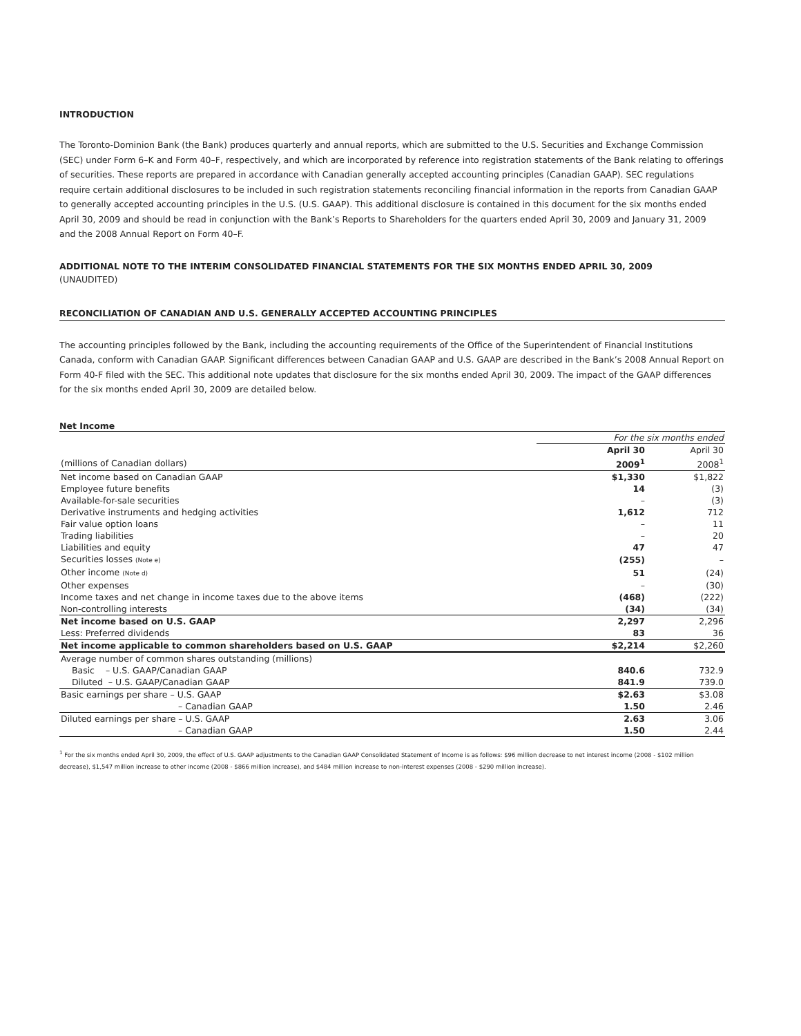INTRODUCTION
The Toronto-Dominion Bank (the Bank) produces quarterly and annual reports, which are submitted to the U.S. Securities and Exchange Commission (SEC) under Form 6–K and Form 40–F, respectively, and which are incorporated by reference into registration statements of the Bank relating to offerings of securities. These reports are prepared in accordance with Canadian generally accepted accounting principles (Canadian GAAP). SEC regulations require certain additional disclosures to be included in such registration statements reconciling financial information in the reports from Canadian GAAP to generally accepted accounting principles in the U.S. (U.S. GAAP). This additional disclosure is contained in this document for the six months ended April 30, 2009 and should be read in conjunction with the Bank’s Reports to Shareholders for the quarters ended April 30, 2009 and January 31, 2009 and the 2008 Annual Report on Form 40–F.
ADDITIONAL NOTE TO THE INTERIM CONSOLIDATED FINANCIAL STATEMENTS FOR THE SIX MONTHS ENDED APRIL 30, 2009
(UNAUDITED)
RECONCILIATION OF CANADIAN AND U.S. GENERALLY ACCEPTED ACCOUNTING PRINCIPLES
The accounting principles followed by the Bank, including the accounting requirements of the Office of the Superintendent of Financial Institutions Canada, conform with Canadian GAAP. Significant differences between Canadian GAAP and U.S. GAAP are described in the Bank’s 2008 Annual Report on Form 40-F filed with the SEC. This additional note updates that disclosure for the six months ended April 30, 2009. The impact of the GAAP differences for the six months ended April 30, 2009 are detailed below.
Net Income
| | For the six months ended | |
| --- | --- | --- |
| | April 30 | April 30 |
| (millions of Canadian dollars) | 2009<sup>1</sup> | 2008<sup>1</sup> |
| Net income based on Canadian GAAP | $1,330 | $1,822 |
| Employee future benefits | 14 | (3) |
| Available-for-sale securities | – | (3) |
| Derivative instruments and hedging activities | 1,612 | 712 |
| Fair value option loans | – | 11 |
| Trading liabilities | – | 20 |
| Liabilities and equity | 47 | 47 |
| Securities losses (Note e) | (255) | – |
| Other income (Note d) | 51 | (24) |
| Other expenses | – | (30) |
| Income taxes and net change in income taxes due to the above items | (468) | (222) |
| Non-controlling interests | (34) | (34) |
| Net income based on U.S. GAAP | 2,297 | 2,296 |
| Less: Preferred dividends | 83 | 36 |
| Net income applicable to common shareholders based on U.S. GAAP | $2,214 | $2,260 |
| Average number of common shares outstanding (millions) | | |
| Basic – U.S. GAAP/Canadian GAAP | 840.6 | 732.9 |
| Diluted – U.S. GAAP/Canadian GAAP | 841.9 | 739.0 |
| Basic earnings per share – U.S. GAAP | $2.63 | $3.08 |
| – Canadian GAAP | 1.50 | 2.46 |
| Diluted earnings per share – U.S. GAAP | 2.63 | 3.06 |
| – Canadian GAAP | 1.50 | 2.44 |
<sup>1</sup> For the six months ended April 30, 2009, the effect of U.S. GAAP adjustments to the Canadian GAAP Consolidated Statement of Income is as follows: $96 million decrease to net interest income (2008 - $102 million decrease), $1,547 million increase to other income (2008 - $866 million increase), and $484 million increase to non-interest expenses (2008 - $290 million increase).